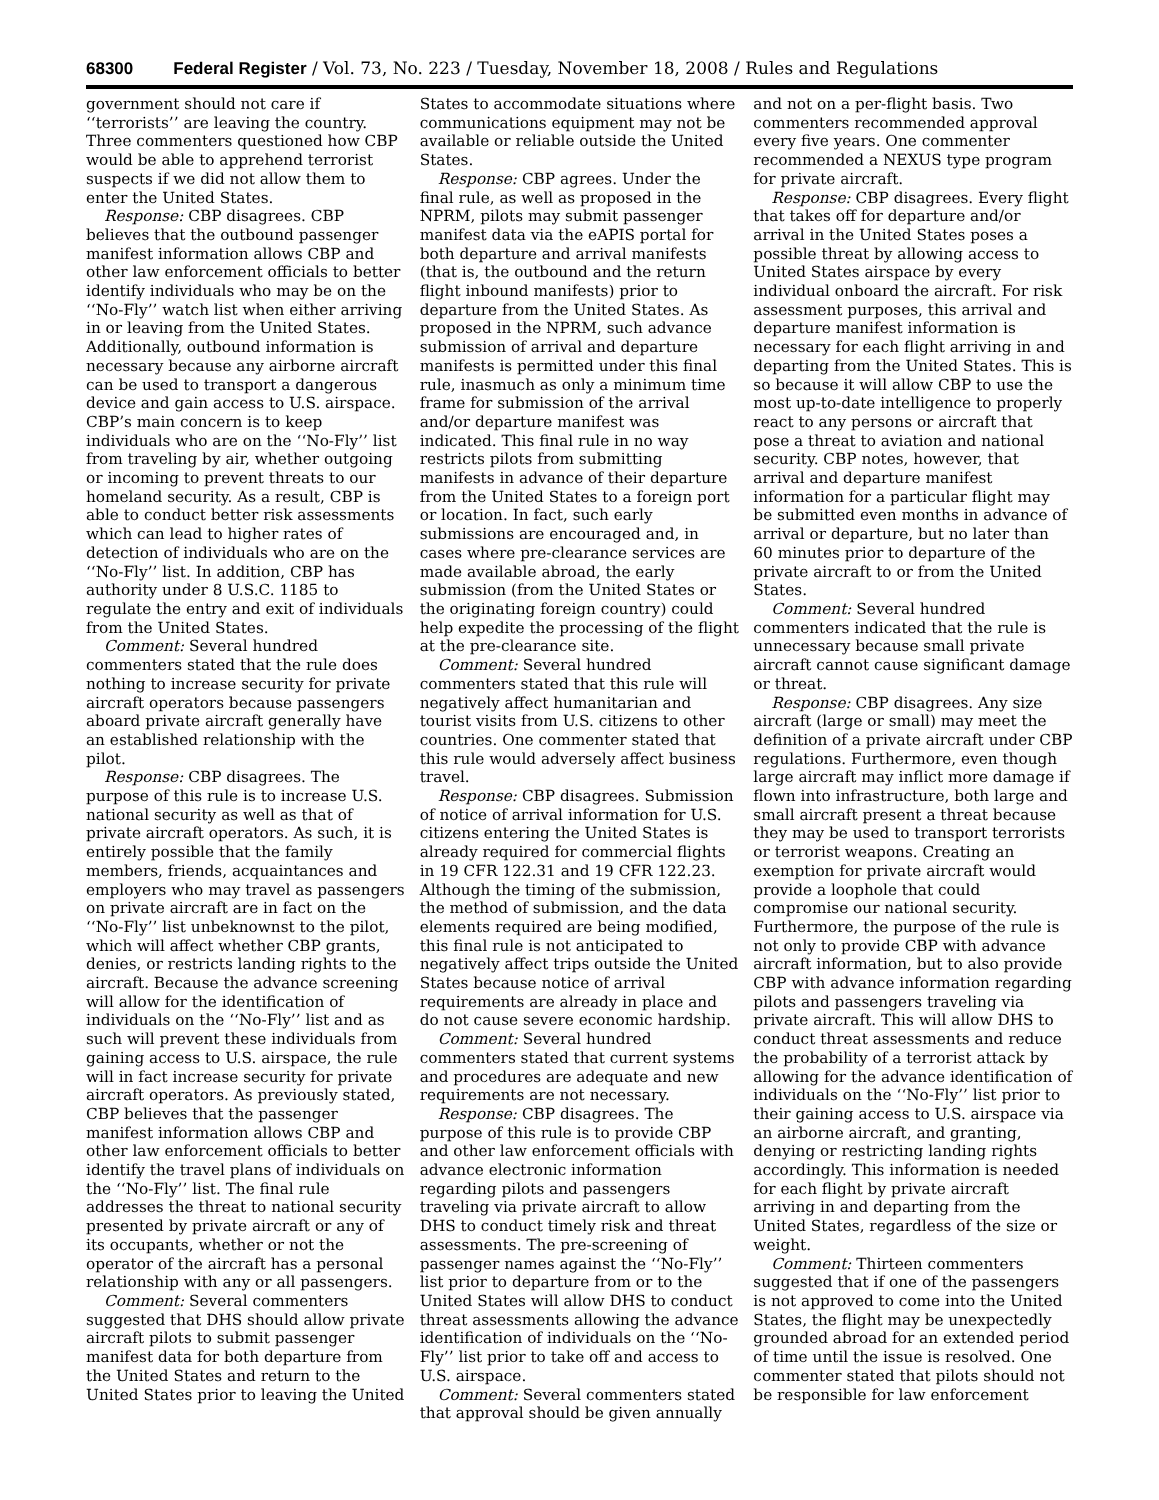68300 Federal Register / Vol. 73, No. 223 / Tuesday, November 18, 2008 / Rules and Regulations
government should not care if ‘‘terrorists’’ are leaving the country. Three commenters questioned how CBP would be able to apprehend terrorist suspects if we did not allow them to enter the United States.
Response: CBP disagrees. CBP believes that the outbound passenger manifest information allows CBP and other law enforcement officials to better identify individuals who may be on the ‘‘No-Fly’’ watch list when either arriving in or leaving from the United States. Additionally, outbound information is necessary because any airborne aircraft can be used to transport a dangerous device and gain access to U.S. airspace. CBP’s main concern is to keep individuals who are on the ‘‘No-Fly’’ list from traveling by air, whether outgoing or incoming to prevent threats to our homeland security. As a result, CBP is able to conduct better risk assessments which can lead to higher rates of detection of individuals who are on the ‘‘No-Fly’’ list. In addition, CBP has authority under 8 U.S.C. 1185 to regulate the entry and exit of individuals from the United States.
Comment: Several hundred commenters stated that the rule does nothing to increase security for private aircraft operators because passengers aboard private aircraft generally have an established relationship with the pilot.
Response: CBP disagrees. The purpose of this rule is to increase U.S. national security as well as that of private aircraft operators. As such, it is entirely possible that the family members, friends, acquaintances and employers who may travel as passengers on private aircraft are in fact on the ‘‘No-Fly’’ list unbeknownst to the pilot, which will affect whether CBP grants, denies, or restricts landing rights to the aircraft. Because the advance screening will allow for the identification of individuals on the ‘‘No-Fly’’ list and as such will prevent these individuals from gaining access to U.S. airspace, the rule will in fact increase security for private aircraft operators. As previously stated, CBP believes that the passenger manifest information allows CBP and other law enforcement officials to better identify the travel plans of individuals on the ‘‘No-Fly’’ list. The final rule addresses the threat to national security presented by private aircraft or any of its occupants, whether or not the operator of the aircraft has a personal relationship with any or all passengers.
Comment: Several commenters suggested that DHS should allow private aircraft pilots to submit passenger manifest data for both departure from the United States and return to the United States prior to leaving the United
States to accommodate situations where communications equipment may not be available or reliable outside the United States.
Response: CBP agrees. Under the final rule, as well as proposed in the NPRM, pilots may submit passenger manifest data via the eAPIS portal for both departure and arrival manifests (that is, the outbound and the return flight inbound manifests) prior to departure from the United States. As proposed in the NPRM, such advance submission of arrival and departure manifests is permitted under this final rule, inasmuch as only a minimum time frame for submission of the arrival and/or departure manifest was indicated. This final rule in no way restricts pilots from submitting manifests in advance of their departure from the United States to a foreign port or location. In fact, such early submissions are encouraged and, in cases where pre-clearance services are made available abroad, the early submission (from the United States or the originating foreign country) could help expedite the processing of the flight at the pre-clearance site.
Comment: Several hundred commenters stated that this rule will negatively affect humanitarian and tourist visits from U.S. citizens to other countries. One commenter stated that this rule would adversely affect business travel.
Response: CBP disagrees. Submission of notice of arrival information for U.S. citizens entering the United States is already required for commercial flights in 19 CFR 122.31 and 19 CFR 122.23. Although the timing of the submission, the method of submission, and the data elements required are being modified, this final rule is not anticipated to negatively affect trips outside the United States because notice of arrival requirements are already in place and do not cause severe economic hardship.
Comment: Several hundred commenters stated that current systems and procedures are adequate and new requirements are not necessary.
Response: CBP disagrees. The purpose of this rule is to provide CBP and other law enforcement officials with advance electronic information regarding pilots and passengers traveling via private aircraft to allow DHS to conduct timely risk and threat assessments. The pre-screening of passenger names against the ‘‘No-Fly’’ list prior to departure from or to the United States will allow DHS to conduct threat assessments allowing the advance identification of individuals on the ‘‘No-Fly’’ list prior to take off and access to U.S. airspace.
Comment: Several commenters stated that approval should be given annually
and not on a per-flight basis. Two commenters recommended approval every five years. One commenter recommended a NEXUS type program for private aircraft.
Response: CBP disagrees. Every flight that takes off for departure and/or arrival in the United States poses a possible threat by allowing access to United States airspace by every individual onboard the aircraft. For risk assessment purposes, this arrival and departure manifest information is necessary for each flight arriving in and departing from the United States. This is so because it will allow CBP to use the most up-to-date intelligence to properly react to any persons or aircraft that pose a threat to aviation and national security. CBP notes, however, that arrival and departure manifest information for a particular flight may be submitted even months in advance of arrival or departure, but no later than 60 minutes prior to departure of the private aircraft to or from the United States.
Comment: Several hundred commenters indicated that the rule is unnecessary because small private aircraft cannot cause significant damage or threat.
Response: CBP disagrees. Any size aircraft (large or small) may meet the definition of a private aircraft under CBP regulations. Furthermore, even though large aircraft may inflict more damage if flown into infrastructure, both large and small aircraft present a threat because they may be used to transport terrorists or terrorist weapons. Creating an exemption for private aircraft would provide a loophole that could compromise our national security. Furthermore, the purpose of the rule is not only to provide CBP with advance aircraft information, but to also provide CBP with advance information regarding pilots and passengers traveling via private aircraft. This will allow DHS to conduct threat assessments and reduce the probability of a terrorist attack by allowing for the advance identification of individuals on the ‘‘No-Fly’’ list prior to their gaining access to U.S. airspace via an airborne aircraft, and granting, denying or restricting landing rights accordingly. This information is needed for each flight by private aircraft arriving in and departing from the United States, regardless of the size or weight.
Comment: Thirteen commenters suggested that if one of the passengers is not approved to come into the United States, the flight may be unexpectedly grounded abroad for an extended period of time until the issue is resolved. One commenter stated that pilots should not be responsible for law enforcement